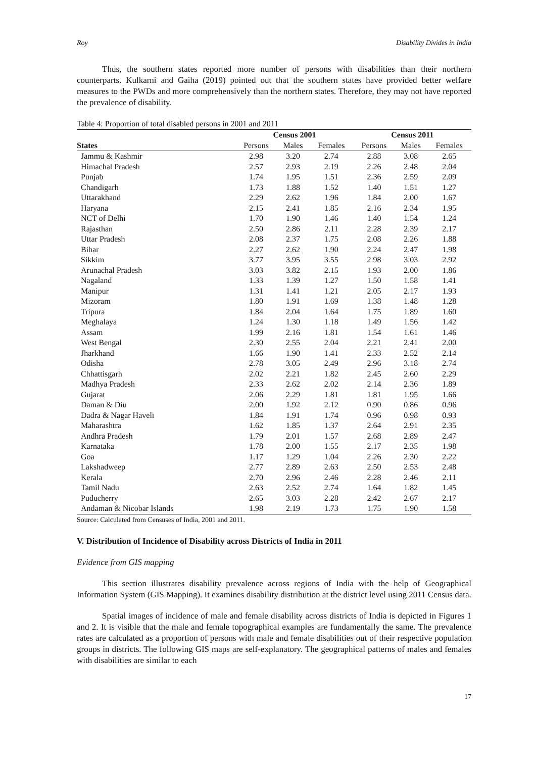Roy Disability Divides in India
Thus, the southern states reported more number of persons with disabilities than their northern counterparts. Kulkarni and Gaiha (2019) pointed out that the southern states have provided better welfare measures to the PWDs and more comprehensively than the northern states. Therefore, they may not have reported the prevalence of disability.
Table 4: Proportion of total disabled persons in 2001 and 2011
| | Census 2001 | | | Census 2011 | | |
| --- | --- | --- | --- | --- | --- | --- |
| States | Persons | Males | Females | Persons | Males | Females |
| Jammu & Kashmir | 2.98 | 3.20 | 2.74 | 2.88 | 3.08 | 2.65 |
| Himachal Pradesh | 2.57 | 2.93 | 2.19 | 2.26 | 2.48 | 2.04 |
| Punjab | 1.74 | 1.95 | 1.51 | 2.36 | 2.59 | 2.09 |
| Chandigarh | 1.73 | 1.88 | 1.52 | 1.40 | 1.51 | 1.27 |
| Uttarakhand | 2.29 | 2.62 | 1.96 | 1.84 | 2.00 | 1.67 |
| Haryana | 2.15 | 2.41 | 1.85 | 2.16 | 2.34 | 1.95 |
| NCT of Delhi | 1.70 | 1.90 | 1.46 | 1.40 | 1.54 | 1.24 |
| Rajasthan | 2.50 | 2.86 | 2.11 | 2.28 | 2.39 | 2.17 |
| Uttar Pradesh | 2.08 | 2.37 | 1.75 | 2.08 | 2.26 | 1.88 |
| Bihar | 2.27 | 2.62 | 1.90 | 2.24 | 2.47 | 1.98 |
| Sikkim | 3.77 | 3.95 | 3.55 | 2.98 | 3.03 | 2.92 |
| Arunachal Pradesh | 3.03 | 3.82 | 2.15 | 1.93 | 2.00 | 1.86 |
| Nagaland | 1.33 | 1.39 | 1.27 | 1.50 | 1.58 | 1.41 |
| Manipur | 1.31 | 1.41 | 1.21 | 2.05 | 2.17 | 1.93 |
| Mizoram | 1.80 | 1.91 | 1.69 | 1.38 | 1.48 | 1.28 |
| Tripura | 1.84 | 2.04 | 1.64 | 1.75 | 1.89 | 1.60 |
| Meghalaya | 1.24 | 1.30 | 1.18 | 1.49 | 1.56 | 1.42 |
| Assam | 1.99 | 2.16 | 1.81 | 1.54 | 1.61 | 1.46 |
| West Bengal | 2.30 | 2.55 | 2.04 | 2.21 | 2.41 | 2.00 |
| Jharkhand | 1.66 | 1.90 | 1.41 | 2.33 | 2.52 | 2.14 |
| Odisha | 2.78 | 3.05 | 2.49 | 2.96 | 3.18 | 2.74 |
| Chhattisgarh | 2.02 | 2.21 | 1.82 | 2.45 | 2.60 | 2.29 |
| Madhya Pradesh | 2.33 | 2.62 | 2.02 | 2.14 | 2.36 | 1.89 |
| Gujarat | 2.06 | 2.29 | 1.81 | 1.81 | 1.95 | 1.66 |
| Daman & Diu | 2.00 | 1.92 | 2.12 | 0.90 | 0.86 | 0.96 |
| Dadra & Nagar Haveli | 1.84 | 1.91 | 1.74 | 0.96 | 0.98 | 0.93 |
| Maharashtra | 1.62 | 1.85 | 1.37 | 2.64 | 2.91 | 2.35 |
| Andhra Pradesh | 1.79 | 2.01 | 1.57 | 2.68 | 2.89 | 2.47 |
| Karnataka | 1.78 | 2.00 | 1.55 | 2.17 | 2.35 | 1.98 |
| Goa | 1.17 | 1.29 | 1.04 | 2.26 | 2.30 | 2.22 |
| Lakshadweep | 2.77 | 2.89 | 2.63 | 2.50 | 2.53 | 2.48 |
| Kerala | 2.70 | 2.96 | 2.46 | 2.28 | 2.46 | 2.11 |
| Tamil Nadu | 2.63 | 2.52 | 2.74 | 1.64 | 1.82 | 1.45 |
| Puducherry | 2.65 | 3.03 | 2.28 | 2.42 | 2.67 | 2.17 |
| Andaman & Nicobar Islands | 1.98 | 2.19 | 1.73 | 1.75 | 1.90 | 1.58 |
Source: Calculated from Censuses of India, 2001 and 2011.
V. Distribution of Incidence of Disability across Districts of India in 2011
Evidence from GIS mapping
This section illustrates disability prevalence across regions of India with the help of Geographical Information System (GIS Mapping). It examines disability distribution at the district level using 2011 Census data.
Spatial images of incidence of male and female disability across districts of India is depicted in Figures 1 and 2. It is visible that the male and female topographical examples are fundamentally the same. The prevalence rates are calculated as a proportion of persons with male and female disabilities out of their respective population groups in districts. The following GIS maps are self-explanatory. The geographical patterns of males and females with disabilities are similar to each
17